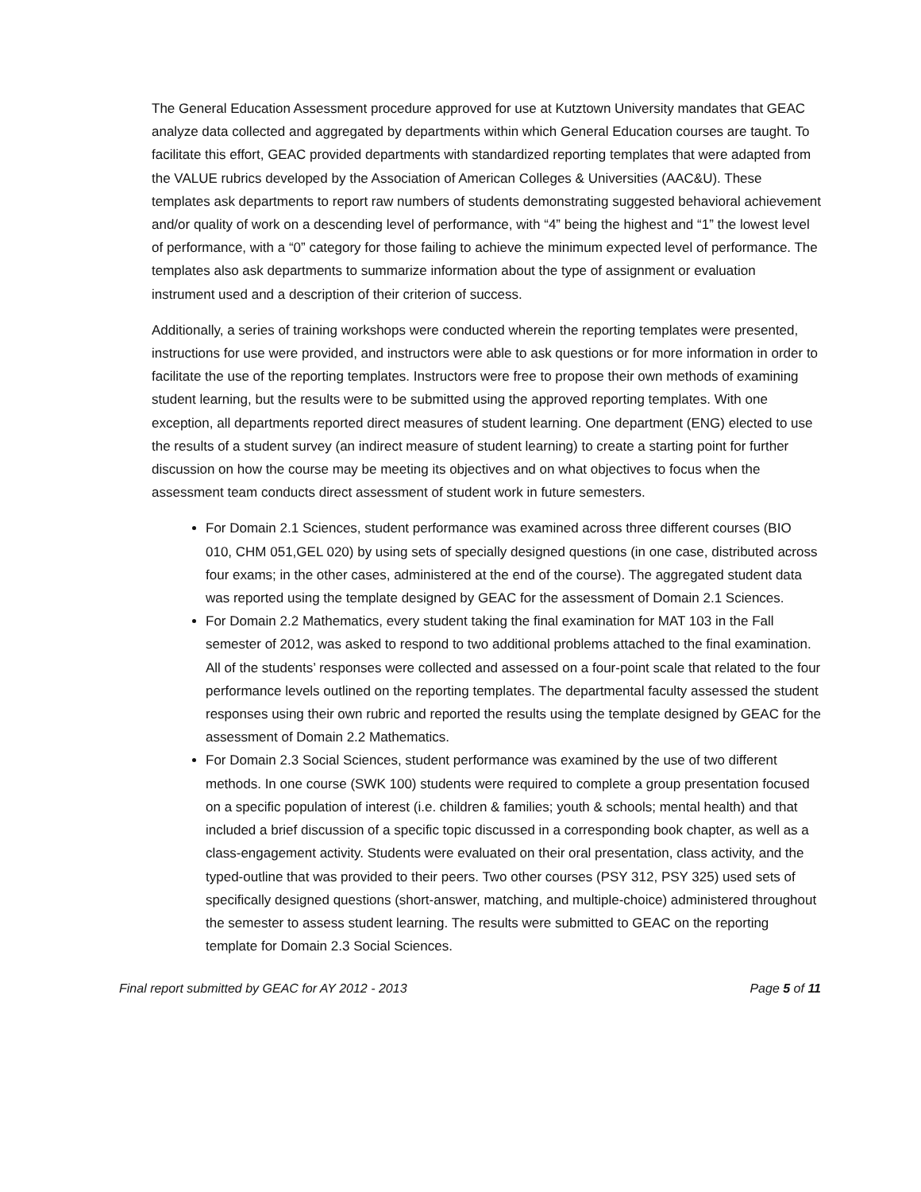The General Education Assessment procedure approved for use at Kutztown University mandates that GEAC analyze data collected and aggregated by departments within which General Education courses are taught. To facilitate this effort, GEAC provided departments with standardized reporting templates that were adapted from the VALUE rubrics developed by the Association of American Colleges & Universities (AAC&U). These templates ask departments to report raw numbers of students demonstrating suggested behavioral achievement and/or quality of work on a descending level of performance, with “4” being the highest and “1” the lowest level of performance, with a “0” category for those failing to achieve the minimum expected level of performance. The templates also ask departments to summarize information about the type of assignment or evaluation instrument used and a description of their criterion of success.
Additionally, a series of training workshops were conducted wherein the reporting templates were presented, instructions for use were provided, and instructors were able to ask questions or for more information in order to facilitate the use of the reporting templates. Instructors were free to propose their own methods of examining student learning, but the results were to be submitted using the approved reporting templates. With one exception, all departments reported direct measures of student learning. One department (ENG) elected to use the results of a student survey (an indirect measure of student learning) to create a starting point for further discussion on how the course may be meeting its objectives and on what objectives to focus when the assessment team conducts direct assessment of student work in future semesters.
For Domain 2.1 Sciences, student performance was examined across three different courses (BIO 010, CHM 051,GEL 020) by using sets of specially designed questions (in one case, distributed across four exams; in the other cases, administered at the end of the course). The aggregated student data was reported using the template designed by GEAC for the assessment of Domain 2.1 Sciences.
For Domain 2.2 Mathematics, every student taking the final examination for MAT 103 in the Fall semester of 2012, was asked to respond to two additional problems attached to the final examination. All of the students’ responses were collected and assessed on a four-point scale that related to the four performance levels outlined on the reporting templates. The departmental faculty assessed the student responses using their own rubric and reported the results using the template designed by GEAC for the assessment of Domain 2.2 Mathematics.
For Domain 2.3 Social Sciences, student performance was examined by the use of two different methods. In one course (SWK 100) students were required to complete a group presentation focused on a specific population of interest (i.e. children & families; youth & schools; mental health) and that included a brief discussion of a specific topic discussed in a corresponding book chapter, as well as a class-engagement activity. Students were evaluated on their oral presentation, class activity, and the typed-outline that was provided to their peers. Two other courses (PSY 312, PSY 325) used sets of specifically designed questions (short-answer, matching, and multiple-choice) administered throughout the semester to assess student learning. The results were submitted to GEAC on the reporting template for Domain 2.3 Social Sciences.
Final report submitted by GEAC for AY 2012 - 2013 Page 5 of 11